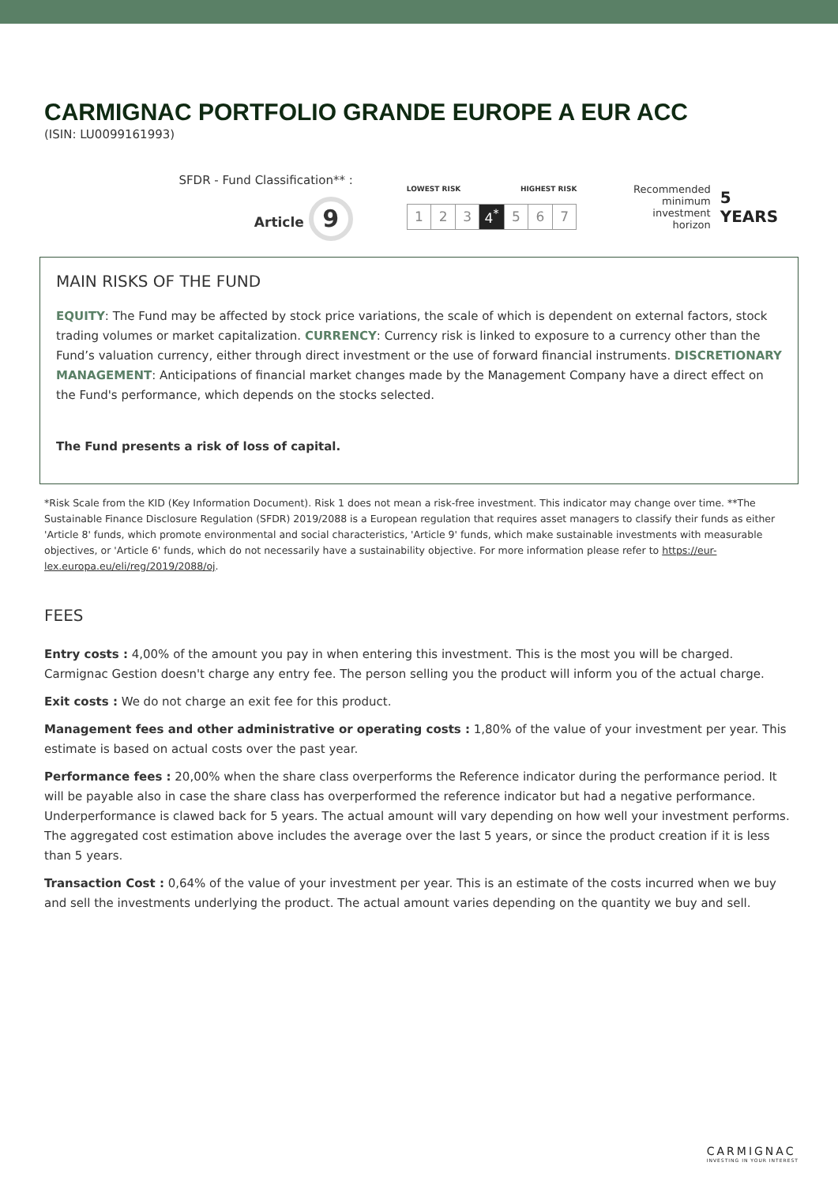CARMIGNAC PORTFOLIO GRANDE EUROPE A EUR ACC
(ISIN: LU0099161993)
SFDR - Fund Classification** :
Article 9
LOWEST RISK HIGHEST RISK
| 1 | 2 | 3 | 4<sup>*</sup> | 5 | 6 | 7 |
Recommended
minimum
investment horizon
5 YEARS
MAIN RISKS OF THE FUND
EQUITY: The Fund may be affected by stock price variations, the scale of which is dependent on external factors, stock trading volumes or market capitalization. CURRENCY: Currency risk is linked to exposure to a currency other than the Fund’s valuation currency, either through direct investment or the use of forward financial instruments. DISCRETIONARY MANAGEMENT: Anticipations of financial market changes made by the Management Company have a direct effect on the Fund's performance, which depends on the stocks selected.
The Fund presents a risk of loss of capital.
*Risk Scale from the KID (Key Information Document). Risk 1 does not mean a risk-free investment. This indicator may change over time. **The Sustainable Finance Disclosure Regulation (SFDR) 2019/2088 is a European regulation that requires asset managers to classify their funds as either 'Article 8' funds, which promote environmental and social characteristics, 'Article 9' funds, which make sustainable investments with measurable objectives, or 'Article 6' funds, which do not necessarily have a sustainability objective. For more information please refer to https://eur-lex.europa.eu/eli/reg/2019/2088/oj.
FEES
Entry costs : 4,00% of the amount you pay in when entering this investment. This is the most you will be charged. Carmignac Gestion doesn't charge any entry fee. The person selling you the product will inform you of the actual charge.
Exit costs : We do not charge an exit fee for this product.
Management fees and other administrative or operating costs : 1,80% of the value of your investment per year. This estimate is based on actual costs over the past year.
Performance fees : 20,00% when the share class overperforms the Reference indicator during the performance period. It will be payable also in case the share class has overperformed the reference indicator but had a negative performance. Underperformance is clawed back for 5 years. The actual amount will vary depending on how well your investment performs. The aggregated cost estimation above includes the average over the last 5 years, or since the product creation if it is less than 5 years.
Transaction Cost : 0,64% of the value of your investment per year. This is an estimate of the costs incurred when we buy and sell the investments underlying the product. The actual amount varies depending on the quantity we buy and sell.
CARMIGNAC
INVESTING IN YOUR INTEREST